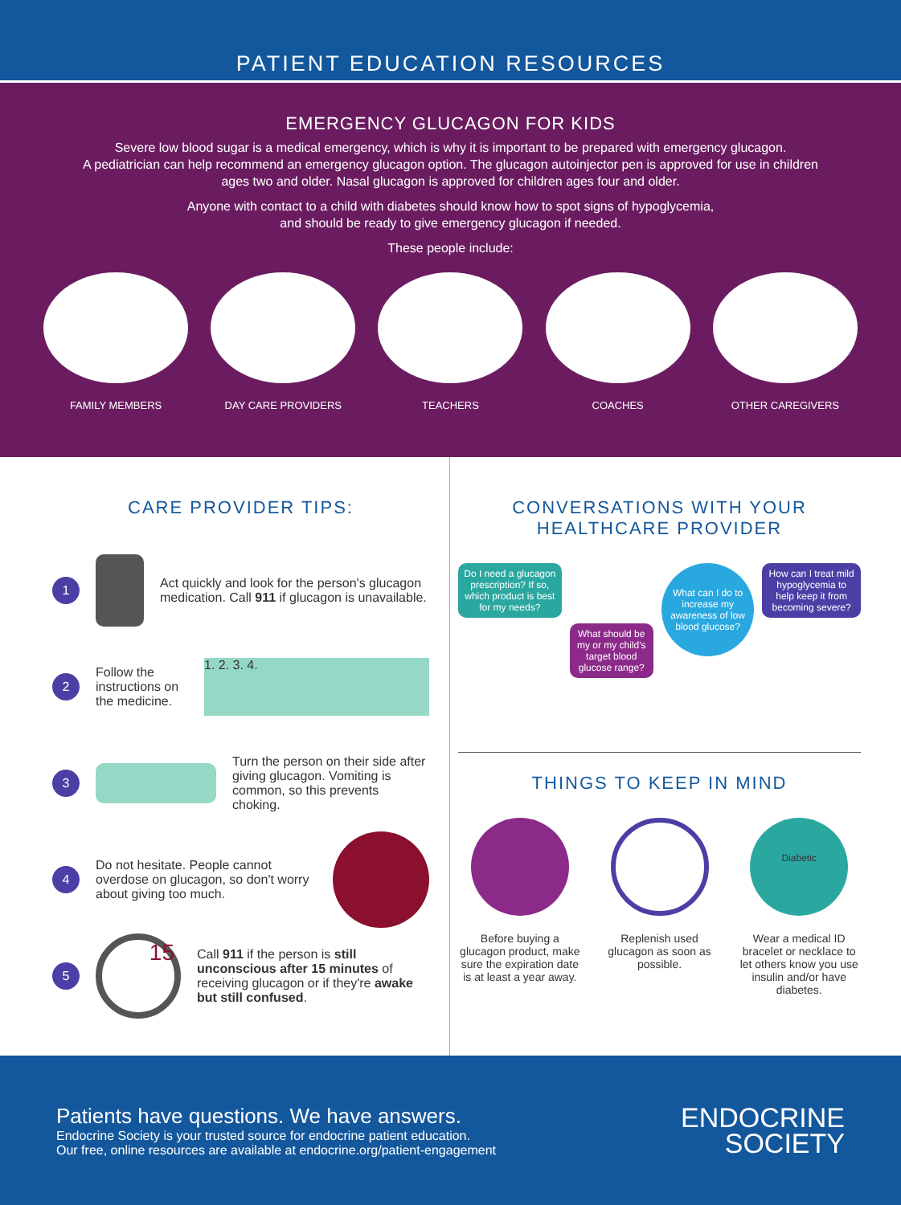PATIENT EDUCATION RESOURCES
EMERGENCY GLUCAGON FOR KIDS
Severe low blood sugar is a medical emergency, which is why it is important to be prepared with emergency glucagon.
A pediatrician can help recommend an emergency glucagon option. The glucagon autoinjector pen is approved for use in children
ages two and older. Nasal glucagon is approved for children ages four and older.
Anyone with contact to a child with diabetes should know how to spot signs of hypoglycemia,
and should be ready to give emergency glucagon if needed.
These people include:
FAMILY MEMBERS DAY CARE PROVIDERS TEACHERS COACHES OTHER CAREGIVERS
CARE PROVIDER TIPS:
1
Act quickly and look for the person's glucagon medication. Call 911 if glucagon is unavailable.
2 Follow the instructions on the medicine.
1. 2. 3. 4.
3
Turn the person on their side after giving glucagon. Vomiting is common, so this prevents choking.
4 Do not hesitate. People cannot overdose on glucagon, so don't worry about giving too much.
5
15
Call 911 if the person is still unconscious after 15 minutes of receiving glucagon or if they're awake but still confused.
CONVERSATIONS WITH YOUR
HEALTHCARE PROVIDER
Do I need a glucagon prescription? If so, which product is best for my needs?
What should be my or my child's target blood glucose range?
What can I do to increase my awareness of low blood glucose?
How can I treat mild hypoglycemia to help keep it from becoming severe?
THINGS TO KEEP IN MIND
Before buying a glucagon product, make sure the expiration date is at least a year away.
Replenish used glucagon as soon as possible.
Diabetic
Wear a medical ID bracelet or necklace to let others know you use insulin and/or have diabetes.
Patients have questions. We have answers.
Endocrine Society is your trusted source for endocrine patient education.
Our free, online resources are available at endocrine.org/patient-engagement
ENDOCRINE
SOCIETY